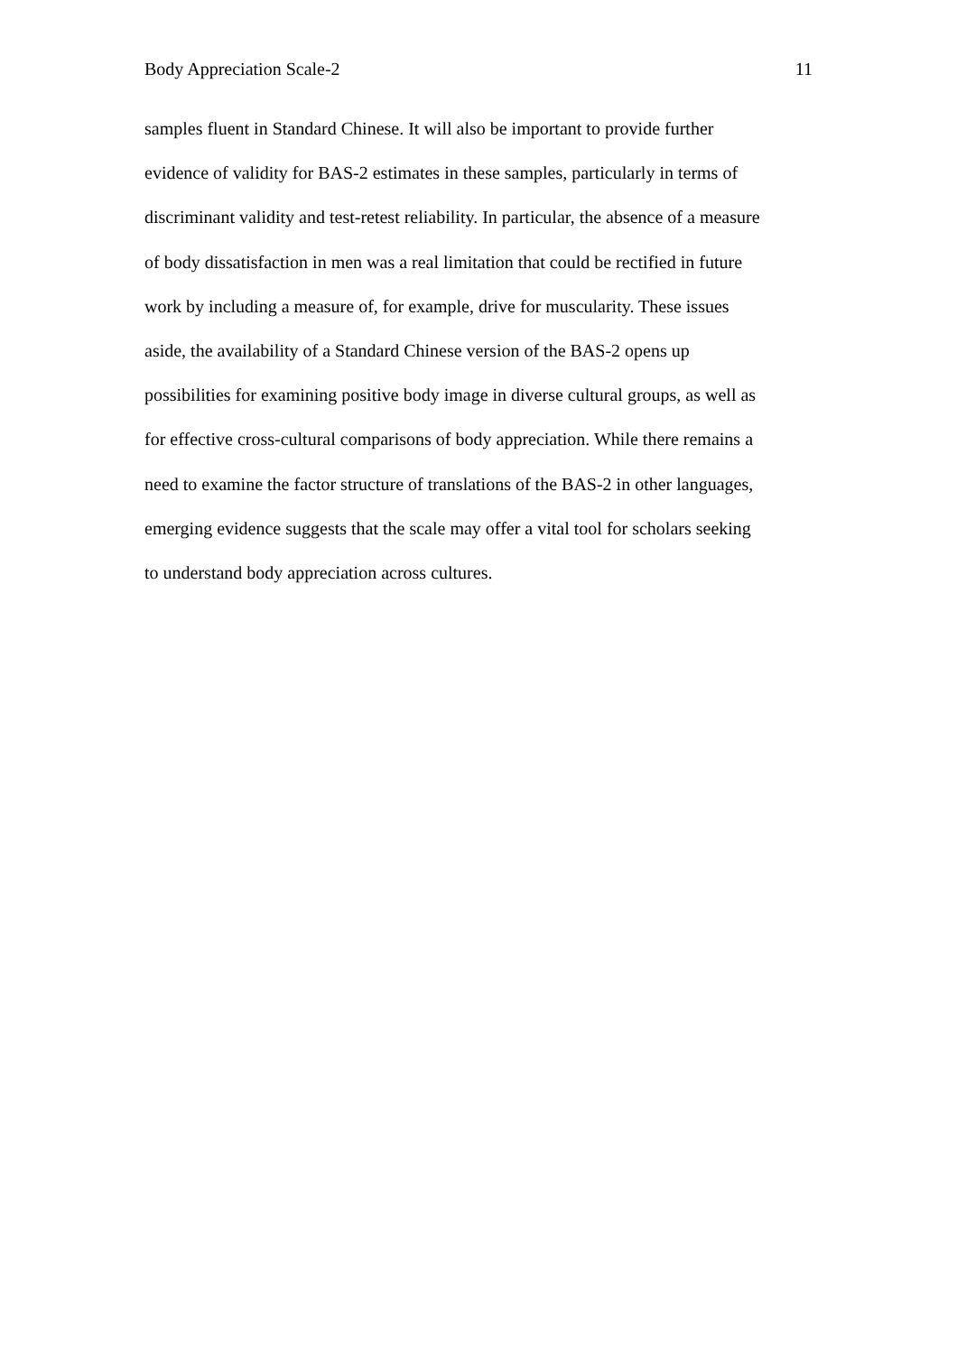Body Appreciation Scale-2 11
samples fluent in Standard Chinese. It will also be important to provide further
evidence of validity for BAS-2 estimates in these samples, particularly in terms of
discriminant validity and test-retest reliability. In particular, the absence of a measure
of body dissatisfaction in men was a real limitation that could be rectified in future
work by including a measure of, for example, drive for muscularity. These issues
aside, the availability of a Standard Chinese version of the BAS-2 opens up
possibilities for examining positive body image in diverse cultural groups, as well as
for effective cross-cultural comparisons of body appreciation. While there remains a
need to examine the factor structure of translations of the BAS-2 in other languages,
emerging evidence suggests that the scale may offer a vital tool for scholars seeking
to understand body appreciation across cultures.